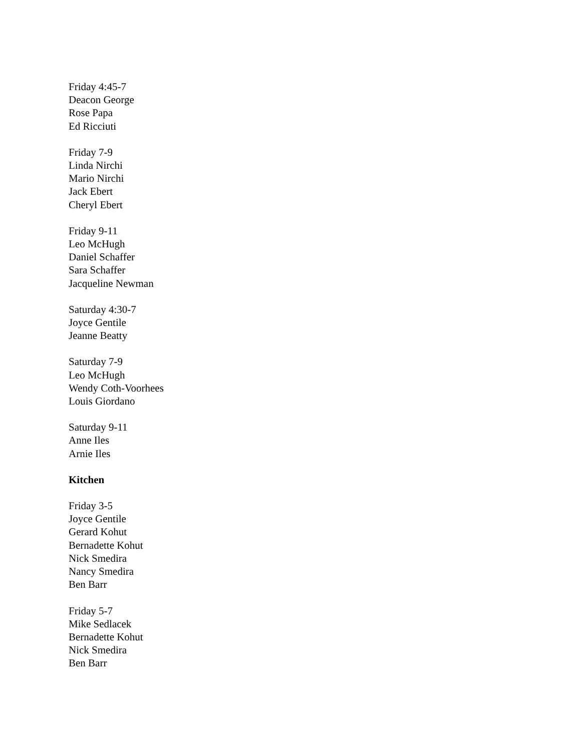Friday 4:45-7
Deacon George
Rose Papa
Ed Ricciuti
Friday 7-9
Linda Nirchi
Mario Nirchi
Jack Ebert
Cheryl Ebert
Friday 9-11
Leo McHugh
Daniel Schaffer
Sara Schaffer
Jacqueline Newman
Saturday 4:30-7
Joyce Gentile
Jeanne Beatty
Saturday 7-9
Leo McHugh
Wendy Coth-Voorhees
Louis Giordano
Saturday 9-11
Anne Iles
Arnie Iles
Kitchen
Friday 3-5
Joyce Gentile
Gerard Kohut
Bernadette Kohut
Nick Smedira
Nancy Smedira
Ben Barr
Friday 5-7
Mike Sedlacek
Bernadette Kohut
Nick Smedira
Ben Barr